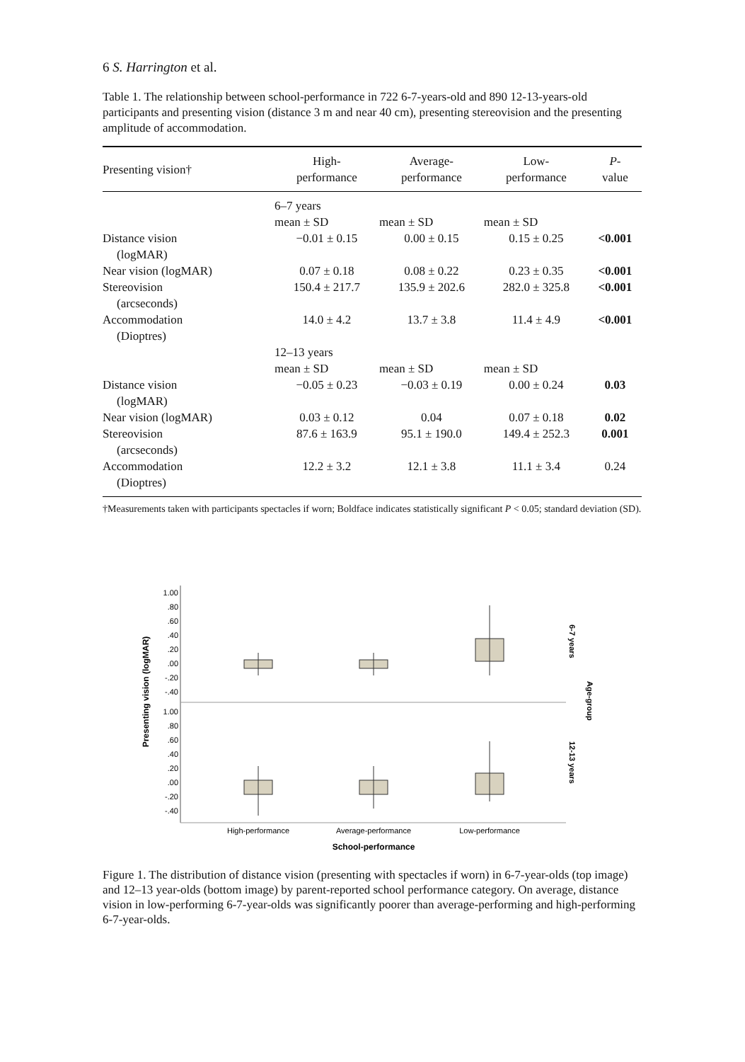6 S. Harrington et al.
Table 1. The relationship between school-performance in 722 6-7-years-old and 890 12-13-years-old participants and presenting vision (distance 3 m and near 40 cm), presenting stereovision and the presenting amplitude of accommodation.
| Presenting vision† | High- performance | Average- performance | Low- performance | P - value |
| --- | --- | --- | --- | --- |
| | 6–7 years mean ± SD | mean ± SD | mean ± SD | |
| Distance vision (logMAR) | −0.01 ± 0.15 | 0.00 ± 0.15 | 0.15 ± 0.25 | <0.001 |
| Near vision (logMAR) | 0.07 ± 0.18 | 0.08 ± 0.22 | 0.23 ± 0.35 | <0.001 |
| Stereovision (arcseconds) | 150.4 ± 217.7 | 135.9 ± 202.6 | 282.0 ± 325.8 | <0.001 |
| Accommodation (Dioptres) | 14.0 ± 4.2 | 13.7 ± 3.8 | 11.4 ± 4.9 | <0.001 |
| | 12–13 years mean ± SD | mean ± SD | mean ± SD | |
| Distance vision (logMAR) | −0.05 ± 0.23 | −0.03 ± 0.19 | 0.00 ± 0.24 | 0.03 |
| Near vision (logMAR) | 0.03 ± 0.12 | 0.04 | 0.07 ± 0.18 | 0.02 |
| Stereovision (arcseconds) | 87.6 ± 163.9 | 95.1 ± 190.0 | 149.4 ± 252.3 | 0.001 |
| Accommodation (Dioptres) | 12.2 ± 3.2 | 12.1 ± 3.8 | 11.1 ± 3.4 | 0.24 |
†Measurements taken with participants spectacles if worn; Boldface indicates statistically significant P < 0.05; standard deviation (SD).
Presenting vision (logMAR)
1.00
.80
.60
.40
.20
.00
-.20
-.40
1.00
.80
.60
.40
.20
.00
-.20
-.40
6-7 years
Age-group
12-13 years
High-performance
Average-performance
Low-performance
School-performance
Figure 1. The distribution of distance vision (presenting with spectacles if worn) in 6-7-year-olds (top image) and 12–13 year-olds (bottom image) by parent-reported school performance category. On average, distance vision in low-performing 6-7-year-olds was significantly poorer than average-performing and high-performing 6-7-year-olds.